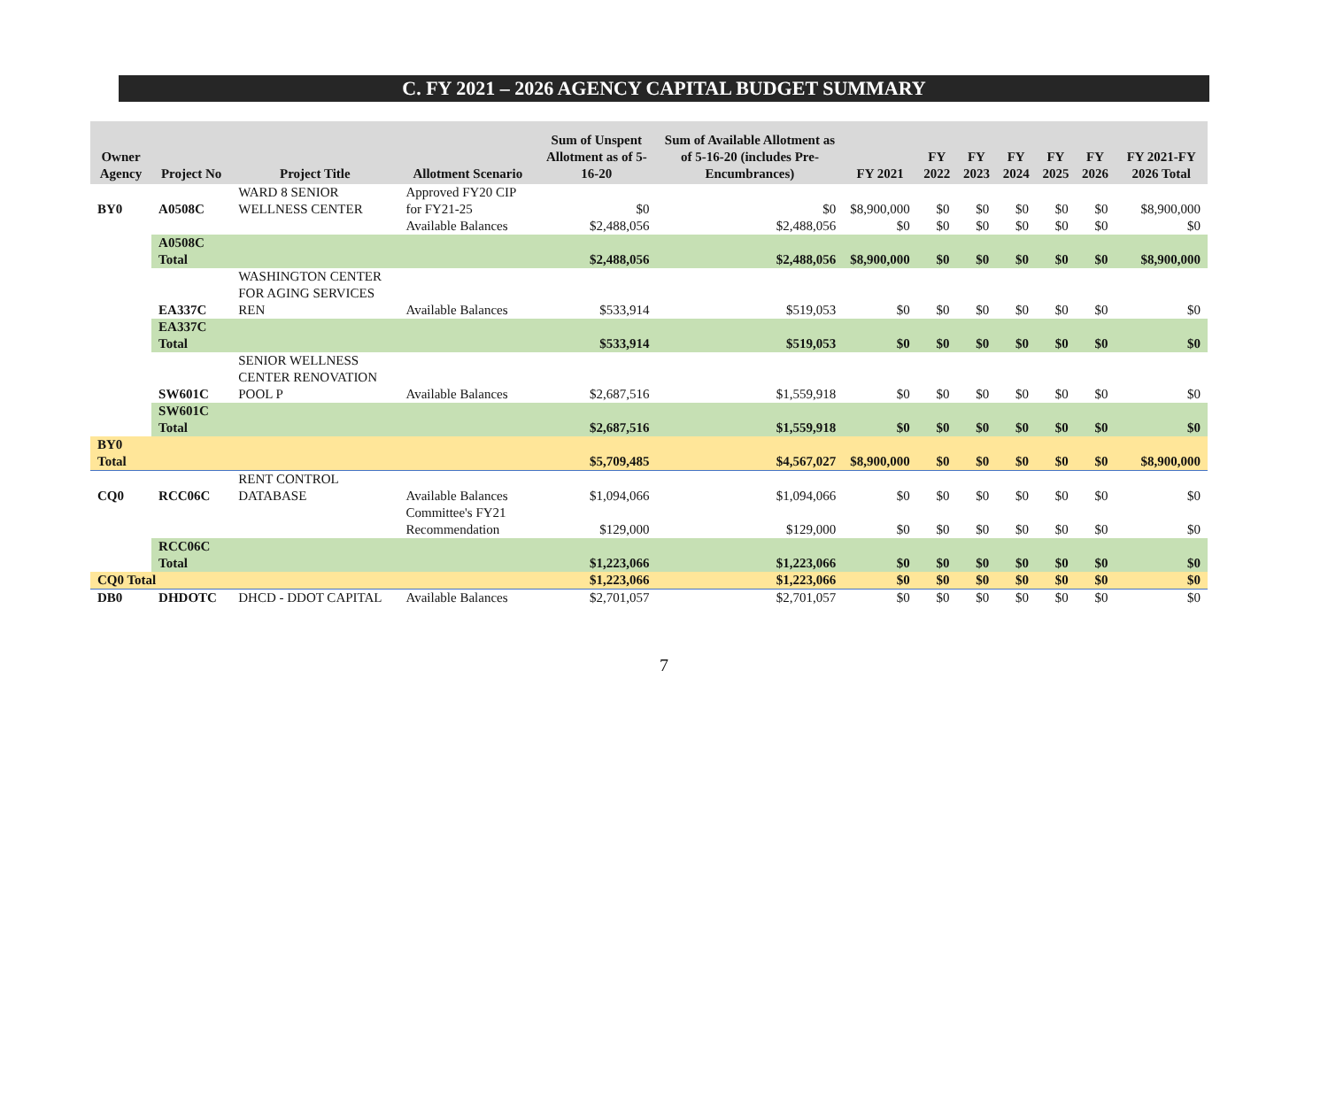C. FY 2021 – 2026 AGENCY CAPITAL BUDGET SUMMARY
| Owner Agency | Project No | Project Title | Allotment Scenario | Sum of Unspent Allotment as of 5-16-20 | Sum of Available Allotment as of 5-16-20 (includes Pre-Encumbrances) | FY 2021 | FY 2022 | FY 2023 | FY 2024 | FY 2025 | FY 2026 | FY 2021-FY 2026 Total |
| --- | --- | --- | --- | --- | --- | --- | --- | --- | --- | --- | --- | --- |
| BY0 | A0508C | WARD 8 SENIOR WELLNESS CENTER | Approved FY20 CIP for FY21-25 | $0 | $0 | $8,900,000 | $0 | $0 | $0 | $0 | $0 | $8,900,000 |
| | | | Available Balances | $2,488,056 | $2,488,056 | $0 | $0 | $0 | $0 | $0 | $0 | $0 |
| | A0508C Total | | | $2,488,056 | $2,488,056 | $8,900,000 | $0 | $0 | $0 | $0 | $0 | $8,900,000 |
| | EA337C | WASHINGTON CENTER FOR AGING SERVICES REN | Available Balances | $533,914 | $519,053 | $0 | $0 | $0 | $0 | $0 | $0 | $0 |
| | EA337C Total | | | $533,914 | $519,053 | $0 | $0 | $0 | $0 | $0 | $0 | $0 |
| | SW601C | SENIOR WELLNESS CENTER RENOVATION POOL P | Available Balances | $2,687,516 | $1,559,918 | $0 | $0 | $0 | $0 | $0 | $0 | $0 |
| | SW601C Total | | | $2,687,516 | $1,559,918 | $0 | $0 | $0 | $0 | $0 | $0 | $0 |
| BY0 Total | | | | $5,709,485 | $4,567,027 | $8,900,000 | $0 | $0 | $0 | $0 | $0 | $8,900,000 |
| CQ0 | RCC06C | RENT CONTROL DATABASE | Available Balances | $1,094,066 | $1,094,066 | $0 | $0 | $0 | $0 | $0 | $0 | $0 |
| | | | Committee's FY21 Recommendation | $129,000 | $129,000 | $0 | $0 | $0 | $0 | $0 | $0 | $0 |
| | RCC06C Total | | | $1,223,066 | $1,223,066 | $0 | $0 | $0 | $0 | $0 | $0 | $0 |
| CQ0 Total | | | | $1,223,066 | $1,223,066 | $0 | $0 | $0 | $0 | $0 | $0 | $0 |
| DB0 | DHDOTC | DHCD - DDOT CAPITAL | Available Balances | $2,701,057 | $2,701,057 | $0 | $0 | $0 | $0 | $0 | $0 | $0 |
7